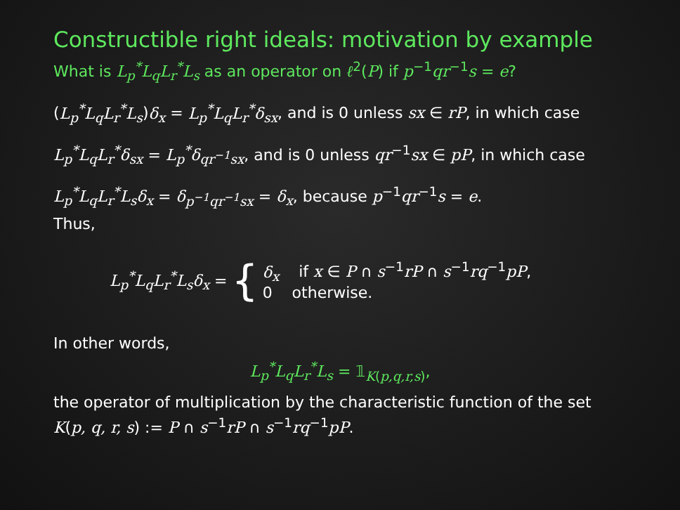Constructible right ideals: motivation by example
What is L<sub>p</sub><sup>*</sup>L<sub>q</sub>L<sub>r</sub><sup>*</sup>L<sub>s</sub> as an operator on ℓ<sup>2</sup>(P) if p<sup>−1</sup>qr<sup>−1</sup>s = e?
(L<sub>p</sub><sup>*</sup>L<sub>q</sub>L<sub>r</sub><sup>*</sup>L<sub>s</sub>)δ<sub>x</sub> = L<sub>p</sub><sup>*</sup>L<sub>q</sub>L<sub>r</sub><sup>*</sup>δ<sub>sx</sub>, and is 0 unless sx ∈ rP, in which case
L<sub>p</sub><sup>*</sup>L<sub>q</sub>L<sub>r</sub><sup>*</sup>δ<sub>sx</sub> = L<sub>p</sub><sup>*</sup>δ<sub>qr<sup>−1</sup>sx</sub>, and is 0 unless qr<sup>−1</sup>sx ∈ pP, in which case
L<sub>p</sub><sup>*</sup>L<sub>q</sub>L<sub>r</sub><sup>*</sup>L<sub>s</sub>δ<sub>x</sub> = δ<sub>p<sup>−1</sup>qr<sup>−1</sup>sx</sub> = δ<sub>x</sub>, because p<sup>−1</sup>qr<sup>−1</sup>s = e.
Thus,
L<sub>p</sub><sup>*</sup>L<sub>q</sub>L<sub>r</sub><sup>*</sup>L<sub>s</sub>δ<sub>x</sub> = {
δ<sub>x</sub> if x ∈ P ∩ s<sup>−1</sup>rP ∩ s<sup>−1</sup>rq<sup>−1</sup>pP,
0 otherwise.
In other words,
L<sub>p</sub><sup>*</sup>L<sub>q</sub>L<sub>r</sub><sup>*</sup>L<sub>s</sub> = 𝟙<sub>K(p,q,r,s)</sub>,
the operator of multiplication by the characteristic function of the set K(p, q, r, s) := P ∩ s<sup>−1</sup>rP ∩ s<sup>−1</sup>rq<sup>−1</sup>pP.